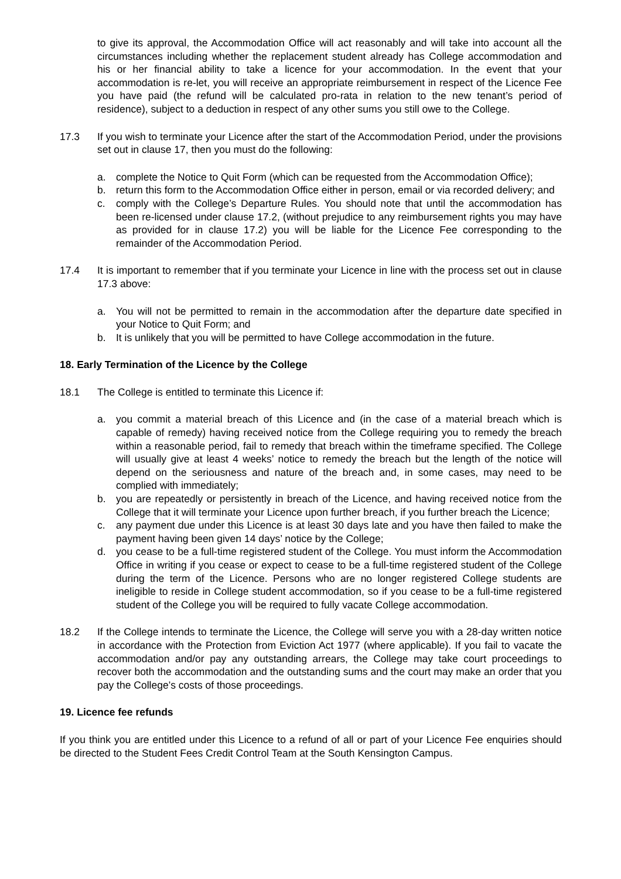to give its approval, the Accommodation Office will act reasonably and will take into account all the circumstances including whether the replacement student already has College accommodation and his or her financial ability to take a licence for your accommodation. In the event that your accommodation is re-let, you will receive an appropriate reimbursement in respect of the Licence Fee you have paid (the refund will be calculated pro-rata in relation to the new tenant’s period of residence), subject to a deduction in respect of any other sums you still owe to the College.
17.3 If you wish to terminate your Licence after the start of the Accommodation Period, under the provisions set out in clause 17, then you must do the following:
a. complete the Notice to Quit Form (which can be requested from the Accommodation Office);
b. return this form to the Accommodation Office either in person, email or via recorded delivery; and
c. comply with the College’s Departure Rules. You should note that until the accommodation has been re-licensed under clause 17.2, (without prejudice to any reimbursement rights you may have as provided for in clause 17.2) you will be liable for the Licence Fee corresponding to the remainder of the Accommodation Period.
17.4 It is important to remember that if you terminate your Licence in line with the process set out in clause 17.3 above:
a. You will not be permitted to remain in the accommodation after the departure date specified in your Notice to Quit Form; and
b. It is unlikely that you will be permitted to have College accommodation in the future.
18. Early Termination of the Licence by the College
18.1 The College is entitled to terminate this Licence if:
a. you commit a material breach of this Licence and (in the case of a material breach which is capable of remedy) having received notice from the College requiring you to remedy the breach within a reasonable period, fail to remedy that breach within the timeframe specified. The College will usually give at least 4 weeks’ notice to remedy the breach but the length of the notice will depend on the seriousness and nature of the breach and, in some cases, may need to be complied with immediately;
b. you are repeatedly or persistently in breach of the Licence, and having received notice from the College that it will terminate your Licence upon further breach, if you further breach the Licence;
c. any payment due under this Licence is at least 30 days late and you have then failed to make the payment having been given 14 days’ notice by the College;
d. you cease to be a full-time registered student of the College. You must inform the Accommodation Office in writing if you cease or expect to cease to be a full-time registered student of the College during the term of the Licence. Persons who are no longer registered College students are ineligible to reside in College student accommodation, so if you cease to be a full-time registered student of the College you will be required to fully vacate College accommodation.
18.2 If the College intends to terminate the Licence, the College will serve you with a 28-day written notice in accordance with the Protection from Eviction Act 1977 (where applicable). If you fail to vacate the accommodation and/or pay any outstanding arrears, the College may take court proceedings to recover both the accommodation and the outstanding sums and the court may make an order that you pay the College’s costs of those proceedings.
19. Licence fee refunds
If you think you are entitled under this Licence to a refund of all or part of your Licence Fee enquiries should be directed to the Student Fees Credit Control Team at the South Kensington Campus.